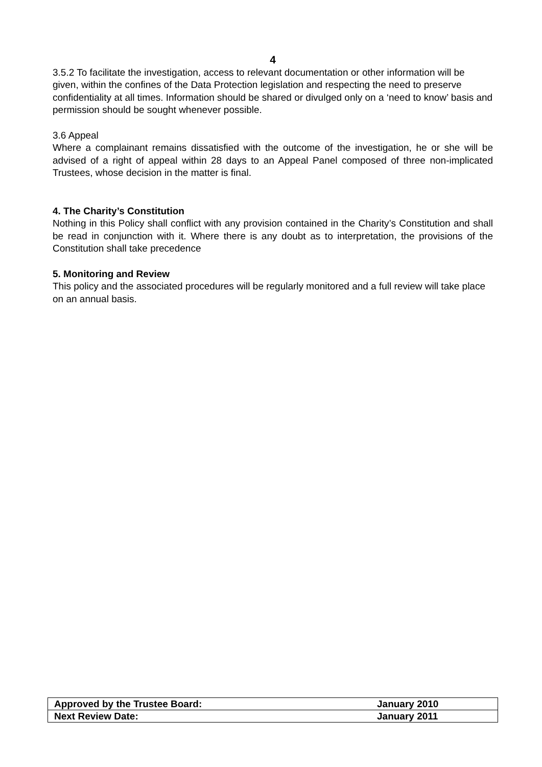4
3.5.2 To facilitate the investigation, access to relevant documentation or other information will be given, within the confines of the Data Protection legislation and respecting the need to preserve confidentiality at all times. Information should be shared or divulged only on a ‘need to know’ basis and permission should be sought whenever possible.
3.6 Appeal
Where a complainant remains dissatisfied with the outcome of the investigation, he or she will be advised of a right of appeal within 28 days to an Appeal Panel composed of three non-implicated Trustees, whose decision in the matter is final.
4. The Charity’s Constitution
Nothing in this Policy shall conflict with any provision contained in the Charity’s Constitution and shall be read in conjunction with it. Where there is any doubt as to interpretation, the provisions of the Constitution shall take precedence
5. Monitoring and Review
This policy and the associated procedures will be regularly monitored and a full review will take place on an annual basis.
| Approved by the Trustee Board: | January 2010 |
| Next Review Date: | January 2011 |